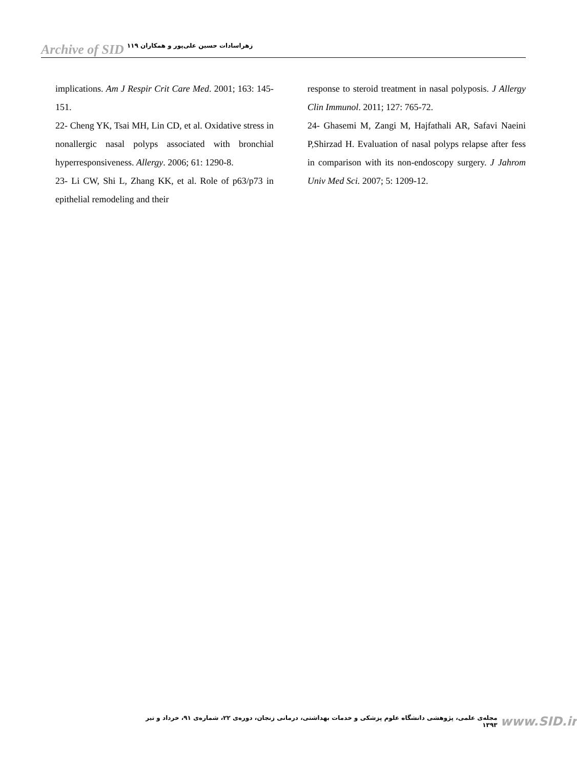Archive of SID زهراسادات حسین علی‌پور و همکاران ۱۱۹
implications. Am J Respir Crit Care Med. 2001; 163: 145-151.
22- Cheng YK, Tsai MH, Lin CD, et al. Oxidative stress in nonallergic nasal polyps associated with bronchial hyperresponsiveness. Allergy. 2006; 61: 1290-8.
23- Li CW, Shi L, Zhang KK, et al. Role of p63/p73 in epithelial remodeling and their
response to steroid treatment in nasal polyposis. J Allergy Clin Immunol. 2011; 127: 765-72.
24- Ghasemi M, Zangi M, Hajfathali AR, Safavi Naeini P,Shirzad H. Evaluation of nasal polyps relapse after fess in comparison with its non-endoscopy surgery. J Jahrom Univ Med Sci. 2007; 5: 1209-12.
مجله‌ی علمی، پژوهشی دانشگاه علوم پزشکی و خدمات بهداشتی، درمانی زنجان، دوره‌ی ۲۲، شماره‌ی ۹۱، خرداد و تیر ۱۳۹۳ www.SID.ir